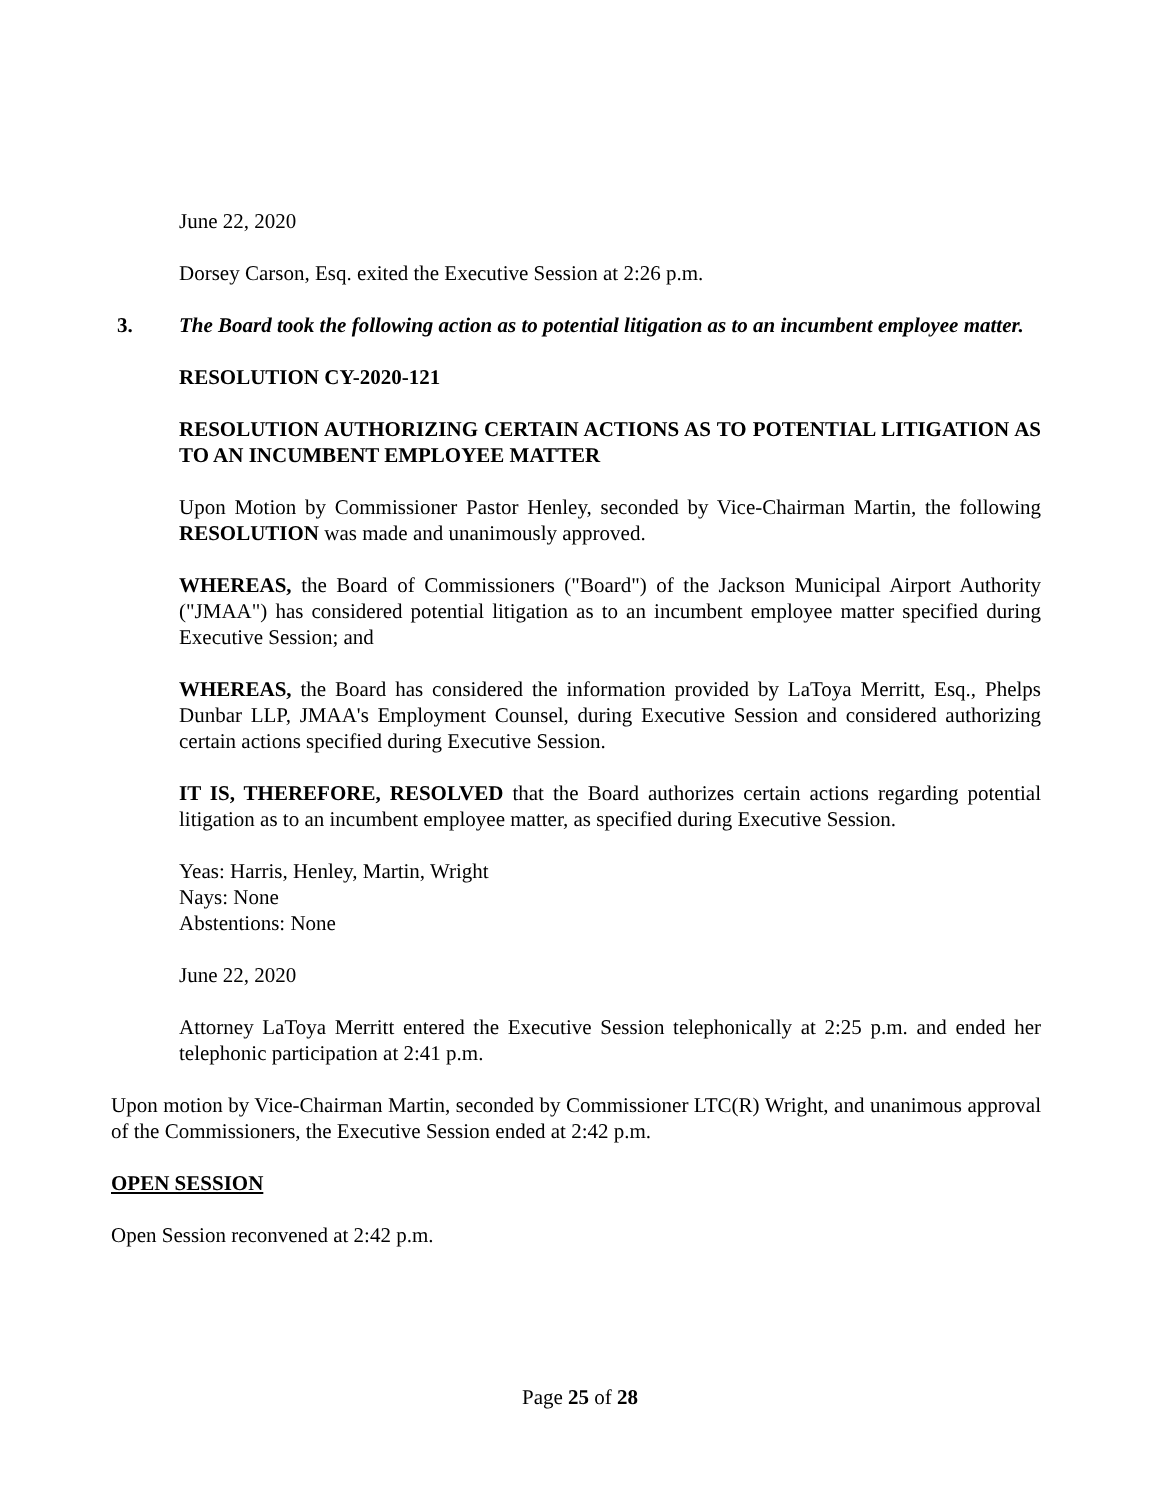June 22, 2020
Dorsey Carson, Esq. exited the Executive Session at 2:26 p.m.
3. The Board took the following action as to potential litigation as to an incumbent employee matter.
RESOLUTION CY-2020-121
RESOLUTION AUTHORIZING CERTAIN ACTIONS AS TO POTENTIAL LITIGATION AS TO AN INCUMBENT EMPLOYEE MATTER
Upon Motion by Commissioner Pastor Henley, seconded by Vice-Chairman Martin, the following RESOLUTION was made and unanimously approved.
WHEREAS, the Board of Commissioners ("Board") of the Jackson Municipal Airport Authority ("JMAA") has considered potential litigation as to an incumbent employee matter specified during Executive Session; and
WHEREAS, the Board has considered the information provided by LaToya Merritt, Esq., Phelps Dunbar LLP, JMAA's Employment Counsel, during Executive Session and considered authorizing certain actions specified during Executive Session.
IT IS, THEREFORE, RESOLVED that the Board authorizes certain actions regarding potential litigation as to an incumbent employee matter, as specified during Executive Session.
Yeas: Harris, Henley, Martin, Wright
Nays: None
Abstentions: None
June 22, 2020
Attorney LaToya Merritt entered the Executive Session telephonically at 2:25 p.m. and ended her telephonic participation at 2:41 p.m.
Upon motion by Vice-Chairman Martin, seconded by Commissioner LTC(R) Wright, and unanimous approval of the Commissioners, the Executive Session ended at 2:42 p.m.
OPEN SESSION
Open Session reconvened at 2:42 p.m.
Page 25 of 28